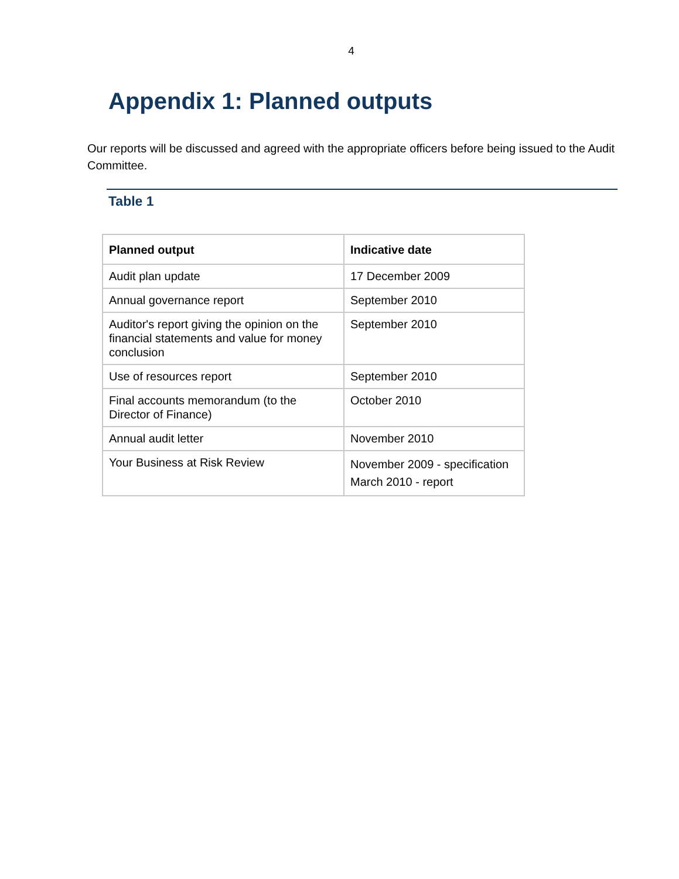4
Appendix 1: Planned outputs
Our reports will be discussed and agreed with the appropriate officers before being issued to the Audit Committee.
Table 1
| Planned output | Indicative date |
| --- | --- |
| Audit plan update | 17 December 2009 |
| Annual governance report | September 2010 |
| Auditor's report giving the opinion on the financial statements and value for money conclusion | September 2010 |
| Use of resources report | September 2010 |
| Final accounts memorandum (to the Director of Finance) | October 2010 |
| Annual audit letter | November 2010 |
| Your Business at Risk Review | November 2009 - specification March 2010 - report |